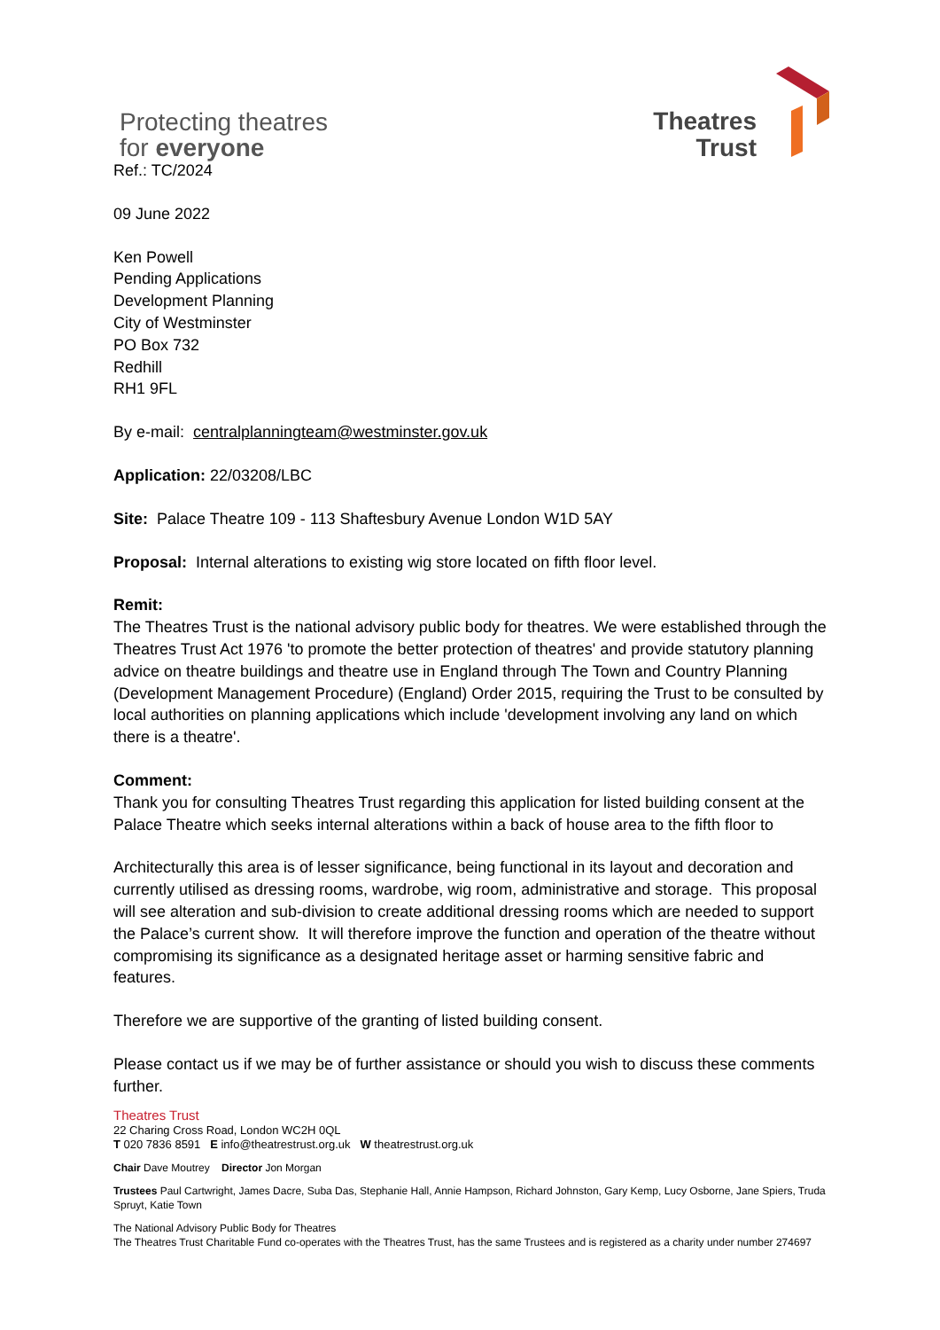Protecting theatres
for everyone
Theatres
Trust
Ref.: TC/2024
09 June 2022
Ken Powell
Pending Applications
Development Planning
City of Westminster
PO Box 732
Redhill
RH1 9FL
By e-mail: centralplanningteam@westminster.gov.uk
Application: 22/03208/LBC
Site: Palace Theatre 109 - 113 Shaftesbury Avenue London W1D 5AY
Proposal: Internal alterations to existing wig store located on fifth floor level.
Remit:
The Theatres Trust is the national advisory public body for theatres. We were established through the Theatres Trust Act 1976 'to promote the better protection of theatres' and provide statutory planning advice on theatre buildings and theatre use in England through The Town and Country Planning (Development Management Procedure) (England) Order 2015, requiring the Trust to be consulted by local authorities on planning applications which include 'development involving any land on which there is a theatre'.
Comment:
Thank you for consulting Theatres Trust regarding this application for listed building consent at the Palace Theatre which seeks internal alterations within a back of house area to the fifth floor to
Architecturally this area is of lesser significance, being functional in its layout and decoration and currently utilised as dressing rooms, wardrobe, wig room, administrative and storage. This proposal will see alteration and sub-division to create additional dressing rooms which are needed to support the Palace’s current show. It will therefore improve the function and operation of the theatre without compromising its significance as a designated heritage asset or harming sensitive fabric and features.
Therefore we are supportive of the granting of listed building consent.
Please contact us if we may be of further assistance or should you wish to discuss these comments further.
Theatres Trust
22 Charing Cross Road, London WC2H 0QL
T 020 7836 8591 E info@theatrestrust.org.uk W theatrestrust.org.uk
Chair Dave Moutrey Director Jon Morgan
Trustees Paul Cartwright, James Dacre, Suba Das, Stephanie Hall, Annie Hampson, Richard Johnston, Gary Kemp, Lucy Osborne, Jane Spiers, Truda Spruyt, Katie Town
The National Advisory Public Body for Theatres
The Theatres Trust Charitable Fund co-operates with the Theatres Trust, has the same Trustees and is registered as a charity under number 274697